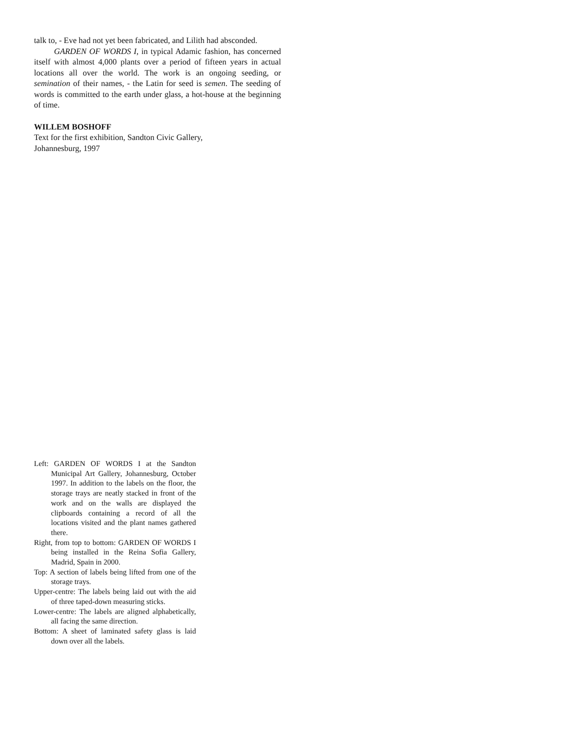talk to, - Eve had not yet been fabricated, and Lilith had absconded.
GARDEN OF WORDS I, in typical Adamic fashion, has concerned itself with almost 4,000 plants over a period of fifteen years in actual locations all over the world. The work is an ongoing seeding, or semination of their names, - the Latin for seed is semen. The seeding of words is committed to the earth under glass, a hot-house at the beginning of time.
WILLEM BOSHOFF
Text for the first exhibition, Sandton Civic Gallery,
Johannesburg, 1997
Left: GARDEN OF WORDS I at the Sandton Municipal Art Gallery, Johannesburg, October 1997. In addition to the labels on the floor, the storage trays are neatly stacked in front of the work and on the walls are displayed the clipboards containing a record of all the locations visited and the plant names gathered there.
Right, from top to bottom: GARDEN OF WORDS I being installed in the Reina Sofia Gallery, Madrid, Spain in 2000.
Top: A section of labels being lifted from one of the storage trays.
Upper-centre: The labels being laid out with the aid of three taped-down measuring sticks.
Lower-centre: The labels are aligned alphabetically, all facing the same direction.
Bottom: A sheet of laminated safety glass is laid down over all the labels.